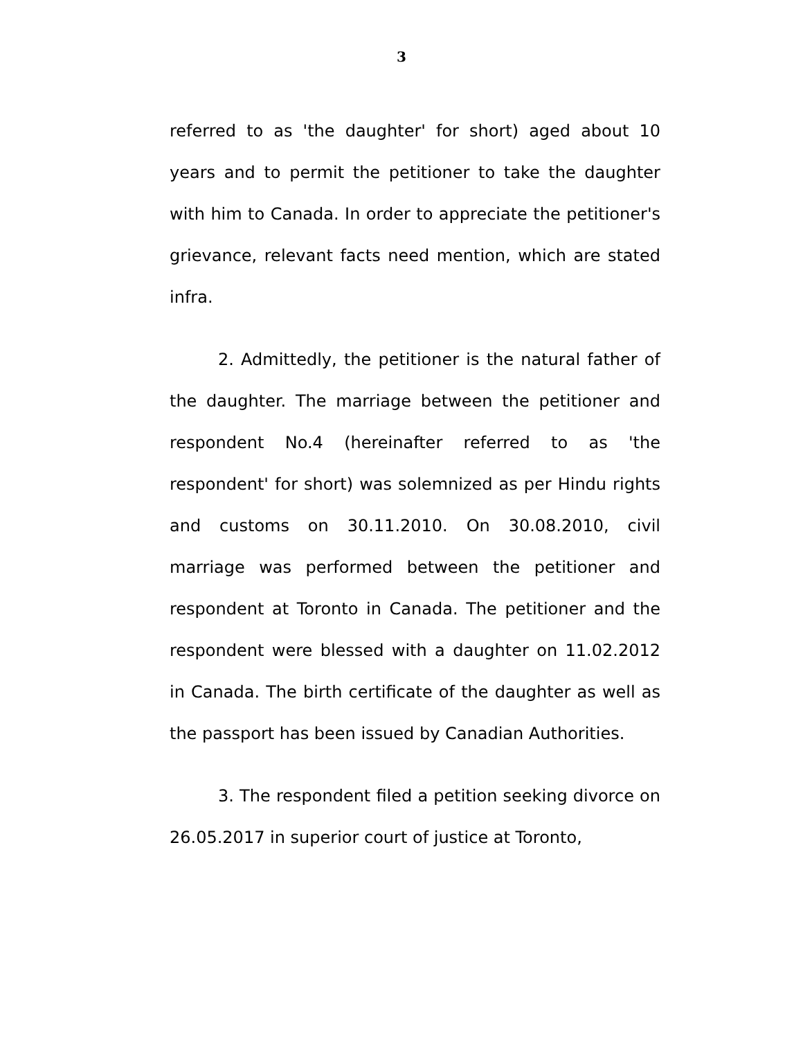3
referred to as 'the daughter' for short) aged about 10 years and to permit the petitioner to take the daughter with him to Canada. In order to appreciate the petitioner's grievance, relevant facts need mention, which are stated infra.
2. Admittedly, the petitioner is the natural father of the daughter. The marriage between the petitioner and respondent No.4 (hereinafter referred to as 'the respondent' for short) was solemnized as per Hindu rights and customs on 30.11.2010. On 30.08.2010, civil marriage was performed between the petitioner and respondent at Toronto in Canada. The petitioner and the respondent were blessed with a daughter on 11.02.2012 in Canada. The birth certificate of the daughter as well as the passport has been issued by Canadian Authorities.
3. The respondent filed a petition seeking divorce on 26.05.2017 in superior court of justice at Toronto,